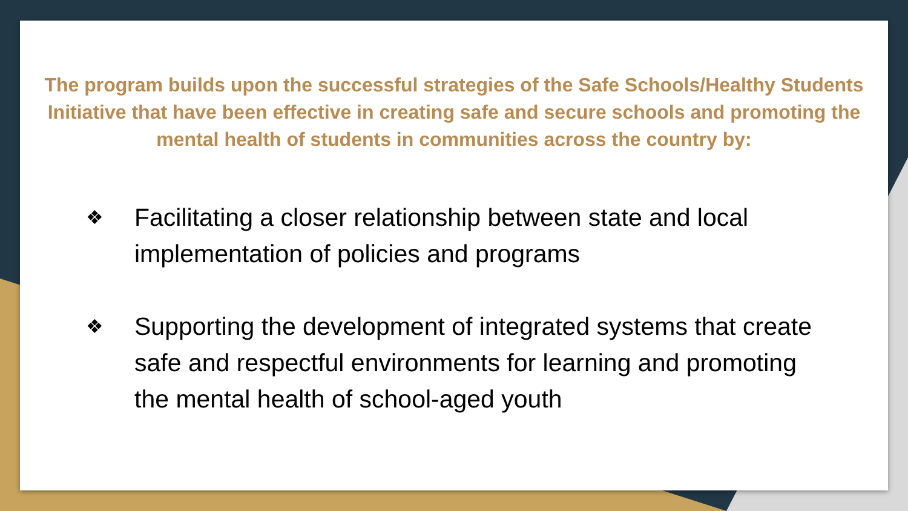The program builds upon the successful strategies of the Safe Schools/Healthy Students Initiative that have been effective in creating safe and secure schools and promoting the mental health of students in communities across the country by:
❖ Facilitating a closer relationship between state and local implementation of policies and programs
❖ Supporting the development of integrated systems that create safe and respectful environments for learning and promoting the mental health of school-aged youth